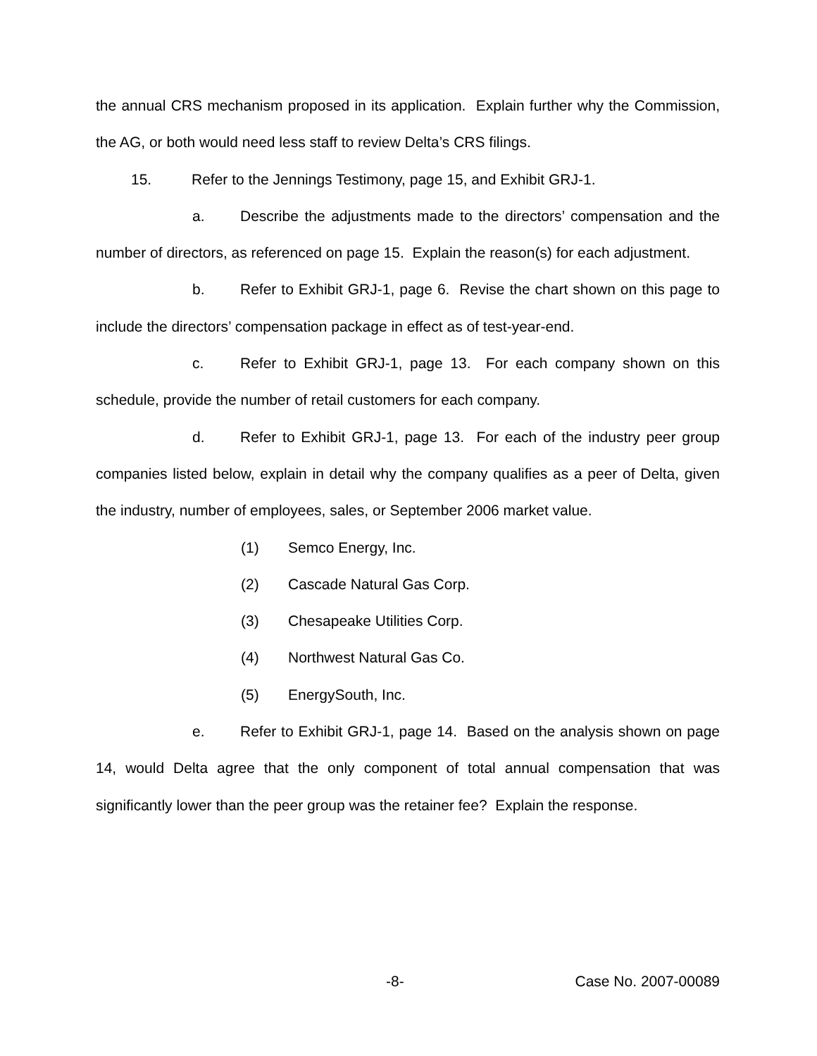the annual CRS mechanism proposed in its application. Explain further why the Commission, the AG, or both would need less staff to review Delta’s CRS filings.
15. Refer to the Jennings Testimony, page 15, and Exhibit GRJ-1.
a. Describe the adjustments made to the directors’ compensation and the number of directors, as referenced on page 15. Explain the reason(s) for each adjustment.
b. Refer to Exhibit GRJ-1, page 6. Revise the chart shown on this page to include the directors’ compensation package in effect as of test-year-end.
c. Refer to Exhibit GRJ-1, page 13. For each company shown on this schedule, provide the number of retail customers for each company.
d. Refer to Exhibit GRJ-1, page 13. For each of the industry peer group companies listed below, explain in detail why the company qualifies as a peer of Delta, given the industry, number of employees, sales, or September 2006 market value.
(1) Semco Energy, Inc.
(2) Cascade Natural Gas Corp.
(3) Chesapeake Utilities Corp.
(4) Northwest Natural Gas Co.
(5) EnergySouth, Inc.
e. Refer to Exhibit GRJ-1, page 14. Based on the analysis shown on page 14, would Delta agree that the only component of total annual compensation that was significantly lower than the peer group was the retainer fee? Explain the response.
-8- Case No. 2007-00089